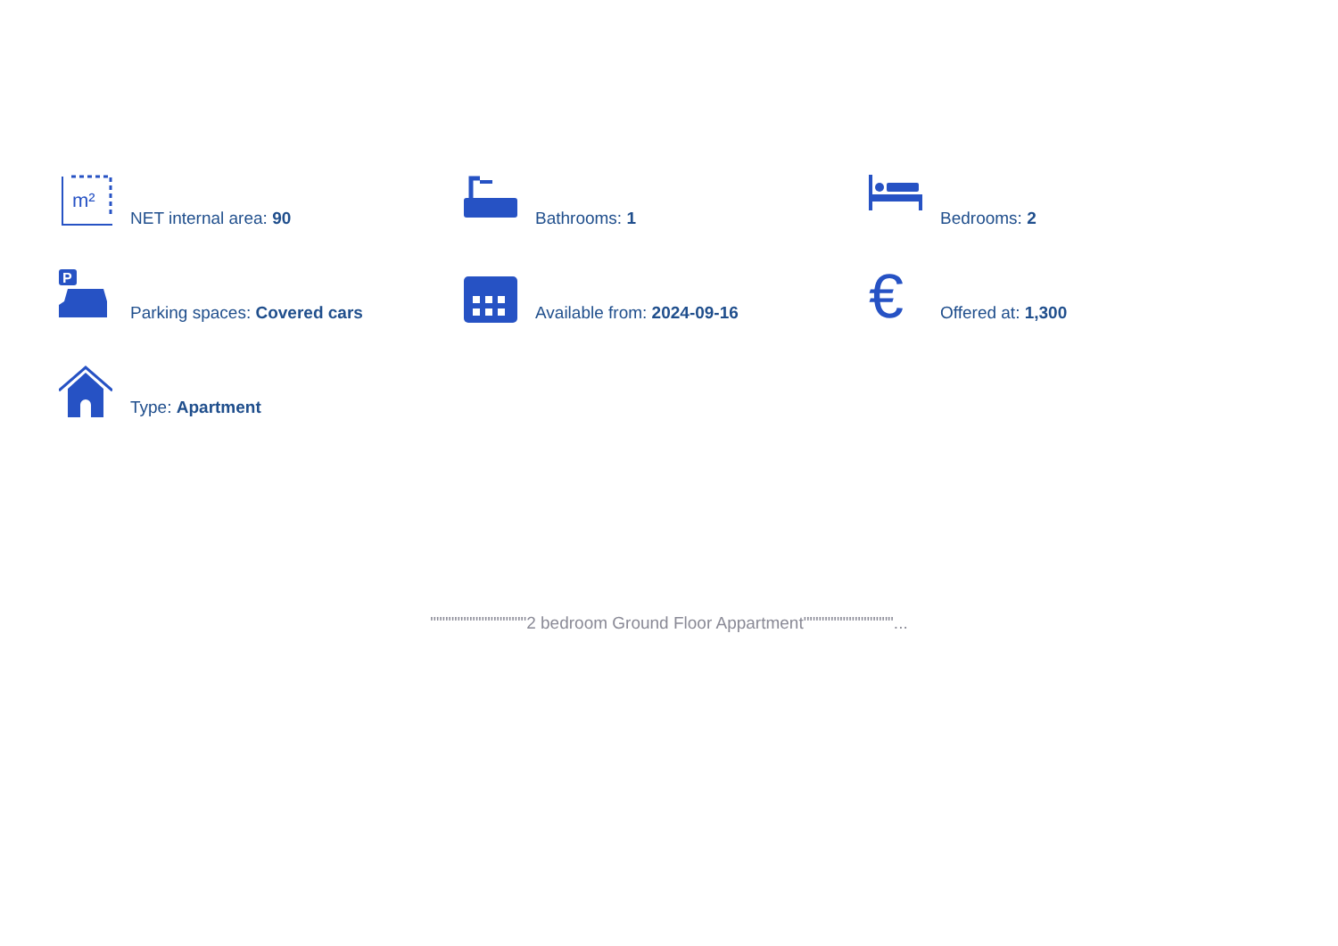m²
NET internal area: 90
Bathrooms: 1
Bedrooms: 2
P
Parking spaces: Covered cars
Available from: 2024-09-16
€
Offered at: 1,300
Type: Apartment
""""""""""""""""2 bedroom Ground Floor Appartment"""""""""""""""...